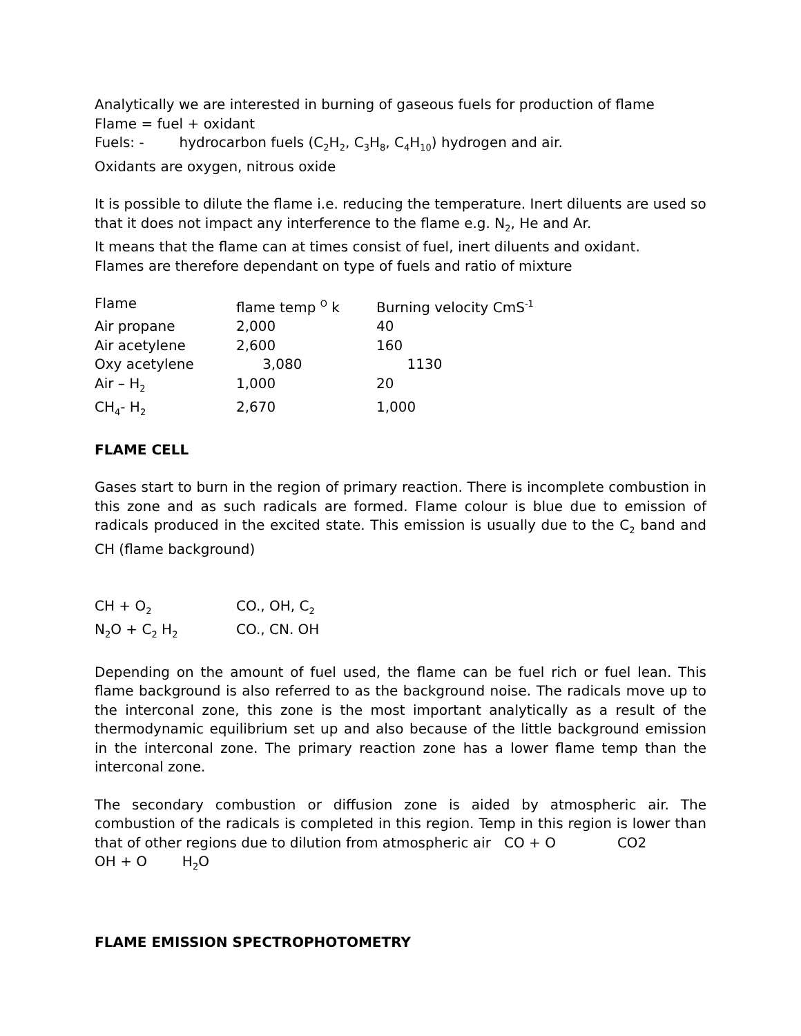Analytically we are interested in burning of gaseous fuels for production of flame
Flame = fuel + oxidant
Fuels: - hydrocarbon fuels (C<sub>2</sub>H<sub>2</sub>, C<sub>3</sub>H<sub>8</sub>, C<sub>4</sub>H<sub>10</sub>) hydrogen and air.
Oxidants are oxygen, nitrous oxide
It is possible to dilute the flame i.e. reducing the temperature. Inert diluents are used so that it does not impact any interference to the flame e.g. N<sub>2</sub>, He and Ar.
It means that the flame can at times consist of fuel, inert diluents and oxidant.
Flames are therefore dependant on type of fuels and ratio of mixture
| Flame | flame temp <sup>O</sup> k | Burning velocity CmS<sup>-1</sup> |
| Air propane | 2,000 | 40 |
| Air acetylene | 2,600 | 160 |
| Oxy acetylene | 3,080 | 1130 |
| Air – H<sub>2</sub> | 1,000 | 20 |
| CH<sub>4</sub>- H<sub>2</sub> | 2,670 | 1,000 |
FLAME CELL
Gases start to burn in the region of primary reaction. There is incomplete combustion in this zone and as such radicals are formed. Flame colour is blue due to emission of radicals produced in the excited state. This emission is usually due to the C<sub>2</sub> band and CH (flame background)
| CH + O<sub>2</sub> | CO., OH, C<sub>2</sub> |
| N<sub>2</sub>O + C<sub>2</sub> H<sub>2</sub> | CO., CN. OH |
Depending on the amount of fuel used, the flame can be fuel rich or fuel lean. This flame background is also referred to as the background noise. The radicals move up to the interconal zone, this zone is the most important analytically as a result of the thermodynamic equilibrium set up and also because of the little background emission in the interconal zone. The primary reaction zone has a lower flame temp than the interconal zone.
The secondary combustion or diffusion zone is aided by atmospheric air. The combustion of the radicals is completed in this region. Temp in this region is lower than that of other regions due to dilution from atmospheric air CO + O CO2
OH + O H<sub>2</sub>O
FLAME EMISSION SPECTROPHOTOMETRY